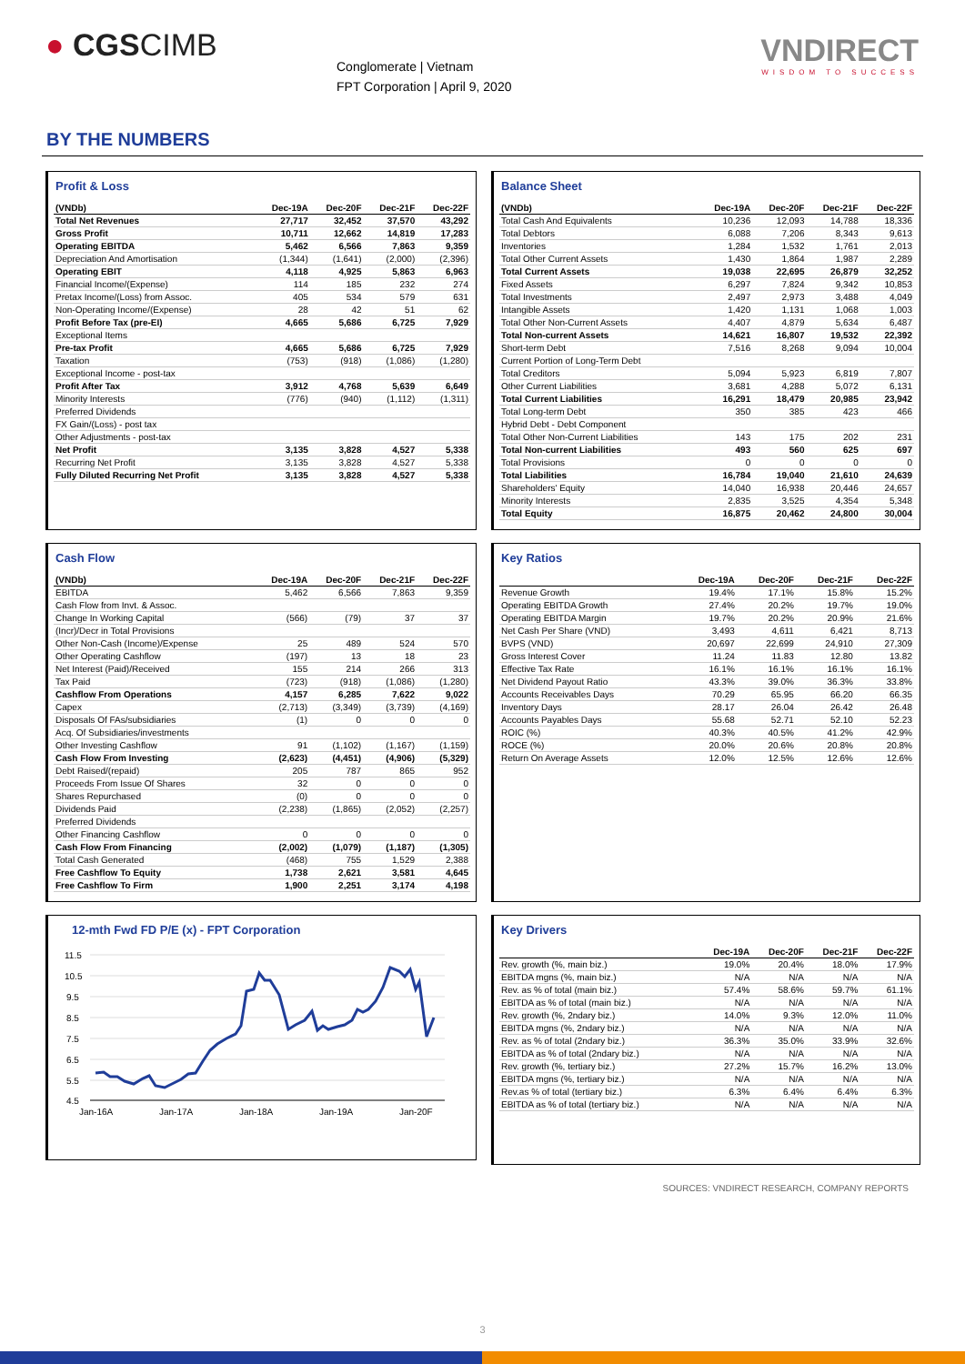● CGSCIMB
Conglomerate | Vietnam
FPT Corporation | April 9, 2020
VNDIRECT
WISDOM TO SUCCESS
BY THE NUMBERS
Profit & Loss
| (VNDb) | Dec-19A | Dec-20F | Dec-21F | Dec-22F |
| --- | --- | --- | --- | --- |
| Total Net Revenues | 27,717 | 32,452 | 37,570 | 43,292 |
| Gross Profit | 10,711 | 12,662 | 14,819 | 17,283 |
| Operating EBITDA | 5,462 | 6,566 | 7,863 | 9,359 |
| Depreciation And Amortisation | (1,344) | (1,641) | (2,000) | (2,396) |
| Operating EBIT | 4,118 | 4,925 | 5,863 | 6,963 |
| Financial Income/(Expense) | 114 | 185 | 232 | 274 |
| Pretax Income/(Loss) from Assoc. | 405 | 534 | 579 | 631 |
| Non-Operating Income/(Expense) | 28 | 42 | 51 | 62 |
| Profit Before Tax (pre-EI) | 4,665 | 5,686 | 6,725 | 7,929 |
| Exceptional Items | | | | |
| Pre-tax Profit | 4,665 | 5,686 | 6,725 | 7,929 |
| Taxation | (753) | (918) | (1,086) | (1,280) |
| Exceptional Income - post-tax | | | | |
| Profit After Tax | 3,912 | 4,768 | 5,639 | 6,649 |
| Minority Interests | (776) | (940) | (1,112) | (1,311) |
| Preferred Dividends | | | | |
| FX Gain/(Loss) - post tax | | | | |
| Other Adjustments - post-tax | | | | |
| Net Profit | 3,135 | 3,828 | 4,527 | 5,338 |
| Recurring Net Profit | 3,135 | 3,828 | 4,527 | 5,338 |
| Fully Diluted Recurring Net Profit | 3,135 | 3,828 | 4,527 | 5,338 |
Balance Sheet
| (VNDb) | Dec-19A | Dec-20F | Dec-21F | Dec-22F |
| --- | --- | --- | --- | --- |
| Total Cash And Equivalents | 10,236 | 12,093 | 14,788 | 18,336 |
| Total Debtors | 6,088 | 7,206 | 8,343 | 9,613 |
| Inventories | 1,284 | 1,532 | 1,761 | 2,013 |
| Total Other Current Assets | 1,430 | 1,864 | 1,987 | 2,289 |
| Total Current Assets | 19,038 | 22,695 | 26,879 | 32,252 |
| Fixed Assets | 6,297 | 7,824 | 9,342 | 10,853 |
| Total Investments | 2,497 | 2,973 | 3,488 | 4,049 |
| Intangible Assets | 1,420 | 1,131 | 1,068 | 1,003 |
| Total Other Non-Current Assets | 4,407 | 4,879 | 5,634 | 6,487 |
| Total Non-current Assets | 14,621 | 16,807 | 19,532 | 22,392 |
| Short-term Debt | 7,516 | 8,268 | 9,094 | 10,004 |
| Current Portion of Long-Term Debt | | | | |
| Total Creditors | 5,094 | 5,923 | 6,819 | 7,807 |
| Other Current Liabilities | 3,681 | 4,288 | 5,072 | 6,131 |
| Total Current Liabilities | 16,291 | 18,479 | 20,985 | 23,942 |
| Total Long-term Debt | 350 | 385 | 423 | 466 |
| Hybrid Debt - Debt Component | | | | |
| Total Other Non-Current Liabilities | 143 | 175 | 202 | 231 |
| Total Non-current Liabilities | 493 | 560 | 625 | 697 |
| Total Provisions | 0 | 0 | 0 | 0 |
| Total Liabilities | 16,784 | 19,040 | 21,610 | 24,639 |
| Shareholders' Equity | 14,040 | 16,938 | 20,446 | 24,657 |
| Minority Interests | 2,835 | 3,525 | 4,354 | 5,348 |
| Total Equity | 16,875 | 20,462 | 24,800 | 30,004 |
Cash Flow
| (VNDb) | Dec-19A | Dec-20F | Dec-21F | Dec-22F |
| --- | --- | --- | --- | --- |
| EBITDA | 5,462 | 6,566 | 7,863 | 9,359 |
| Cash Flow from Invt. & Assoc. | | | | |
| Change In Working Capital | (566) | (79) | 37 | 37 |
| (Incr)/Decr in Total Provisions | | | | |
| Other Non-Cash (Income)/Expense | 25 | 489 | 524 | 570 |
| Other Operating Cashflow | (197) | 13 | 18 | 23 |
| Net Interest (Paid)/Received | 155 | 214 | 266 | 313 |
| Tax Paid | (723) | (918) | (1,086) | (1,280) |
| Cashflow From Operations | 4,157 | 6,285 | 7,622 | 9,022 |
| Capex | (2,713) | (3,349) | (3,739) | (4,169) |
| Disposals Of FAs/subsidiaries | (1) | 0 | 0 | 0 |
| Acq. Of Subsidiaries/investments | | | | |
| Other Investing Cashflow | 91 | (1,102) | (1,167) | (1,159) |
| Cash Flow From Investing | (2,623) | (4,451) | (4,906) | (5,329) |
| Debt Raised/(repaid) | 205 | 787 | 865 | 952 |
| Proceeds From Issue Of Shares | 32 | 0 | 0 | 0 |
| Shares Repurchased | (0) | 0 | 0 | 0 |
| Dividends Paid | (2,238) | (1,865) | (2,052) | (2,257) |
| Preferred Dividends | | | | |
| Other Financing Cashflow | 0 | 0 | 0 | 0 |
| Cash Flow From Financing | (2,002) | (1,079) | (1,187) | (1,305) |
| Total Cash Generated | (468) | 755 | 1,529 | 2,388 |
| Free Cashflow To Equity | 1,738 | 2,621 | 3,581 | 4,645 |
| Free Cashflow To Firm | 1,900 | 2,251 | 3,174 | 4,198 |
Key Ratios
| | Dec-19A | Dec-20F | Dec-21F | Dec-22F |
| --- | --- | --- | --- | --- |
| Revenue Growth | 19.4% | 17.1% | 15.8% | 15.2% |
| Operating EBITDA Growth | 27.4% | 20.2% | 19.7% | 19.0% |
| Operating EBITDA Margin | 19.7% | 20.2% | 20.9% | 21.6% |
| Net Cash Per Share (VND) | 3,493 | 4,611 | 6,421 | 8,713 |
| BVPS (VND) | 20,697 | 22,699 | 24,910 | 27,309 |
| Gross Interest Cover | 11.24 | 11.83 | 12.80 | 13.82 |
| Effective Tax Rate | 16.1% | 16.1% | 16.1% | 16.1% |
| Net Dividend Payout Ratio | 43.3% | 39.0% | 36.3% | 33.8% |
| Accounts Receivables Days | 70.29 | 65.95 | 66.20 | 66.35 |
| Inventory Days | 28.17 | 26.04 | 26.42 | 26.48 |
| Accounts Payables Days | 55.68 | 52.71 | 52.10 | 52.23 |
| ROIC (%) | 40.3% | 40.5% | 41.2% | 42.9% |
| ROCE (%) | 20.0% | 20.6% | 20.8% | 20.8% |
| Return On Average Assets | 12.0% | 12.5% | 12.6% | 12.6% |
12-mth Fwd FD P/E (x) - FPT Corporation
11.5
10.5
9.5
8.5
7.5
6.5
5.5
4.5
Jan-16A
Jan-17A
Jan-18A
Jan-19A
Jan-20F
Key Drivers
| | Dec-19A | Dec-20F | Dec-21F | Dec-22F |
| --- | --- | --- | --- | --- |
| Rev. growth (%, main biz.) | 19.0% | 20.4% | 18.0% | 17.9% |
| EBITDA mgns (%, main biz.) | N/A | N/A | N/A | N/A |
| Rev. as % of total (main biz.) | 57.4% | 58.6% | 59.7% | 61.1% |
| EBITDA as % of total (main biz.) | N/A | N/A | N/A | N/A |
| Rev. growth (%, 2ndary biz.) | 14.0% | 9.3% | 12.0% | 11.0% |
| EBITDA mgns (%, 2ndary biz.) | N/A | N/A | N/A | N/A |
| Rev. as % of total (2ndary biz.) | 36.3% | 35.0% | 33.9% | 32.6% |
| EBITDA as % of total (2ndary biz.) | N/A | N/A | N/A | N/A |
| Rev. growth (%, tertiary biz.) | 27.2% | 15.7% | 16.2% | 13.0% |
| EBITDA mgns (%, tertiary biz.) | N/A | N/A | N/A | N/A |
| Rev.as % of total (tertiary biz.) | 6.3% | 6.4% | 6.4% | 6.3% |
| EBITDA as % of total (tertiary biz.) | N/A | N/A | N/A | N/A |
SOURCES: VNDIRECT RESEARCH, COMPANY REPORTS
3